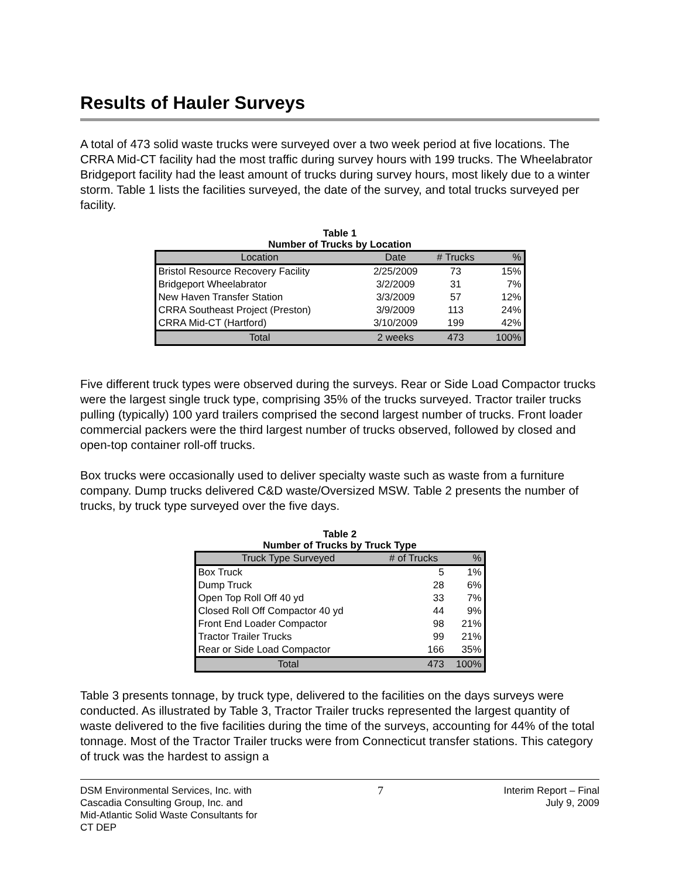Results of Hauler Surveys
A total of 473 solid waste trucks were surveyed over a two week period at five locations. The CRRA Mid-CT facility had the most traffic during survey hours with 199 trucks. The Wheelabrator Bridgeport facility had the least amount of trucks during survey hours, most likely due to a winter storm. Table 1 lists the facilities surveyed, the date of the survey, and total trucks surveyed per facility.
Table 1
Number of Trucks by Location
| Location | Date | # Trucks | % |
| --- | --- | --- | --- |
| Bristol Resource Recovery Facility | 2/25/2009 | 73 | 15% |
| Bridgeport Wheelabrator | 3/2/2009 | 31 | 7% |
| New Haven Transfer Station | 3/3/2009 | 57 | 12% |
| CRRA Southeast Project (Preston) | 3/9/2009 | 113 | 24% |
| CRRA Mid-CT (Hartford) | 3/10/2009 | 199 | 42% |
| Total | 2 weeks | 473 | 100% |
Five different truck types were observed during the surveys. Rear or Side Load Compactor trucks were the largest single truck type, comprising 35% of the trucks surveyed. Tractor trailer trucks pulling (typically) 100 yard trailers comprised the second largest number of trucks. Front loader commercial packers were the third largest number of trucks observed, followed by closed and open-top container roll-off trucks.
Box trucks were occasionally used to deliver specialty waste such as waste from a furniture company. Dump trucks delivered C&D waste/Oversized MSW. Table 2 presents the number of trucks, by truck type surveyed over the five days.
Table 2
Number of Trucks by Truck Type
| Truck Type Surveyed | # of Trucks | % |
| --- | --- | --- |
| Box Truck | 5 | 1% |
| Dump Truck | 28 | 6% |
| Open Top Roll Off 40 yd | 33 | 7% |
| Closed Roll Off Compactor 40 yd | 44 | 9% |
| Front End Loader Compactor | 98 | 21% |
| Tractor Trailer Trucks | 99 | 21% |
| Rear or Side Load Compactor | 166 | 35% |
| Total | 473 | 100% |
Table 3 presents tonnage, by truck type, delivered to the facilities on the days surveys were conducted. As illustrated by Table 3, Tractor Trailer trucks represented the largest quantity of waste delivered to the five facilities during the time of the surveys, accounting for 44% of the total tonnage. Most of the Tractor Trailer trucks were from Connecticut transfer stations. This category of truck was the hardest to assign a
DSM Environmental Services, Inc. with
Cascadia Consulting Group, Inc. and
Mid-Atlantic Solid Waste Consultants for
CT DEP
7
Interim Report – Final
July 9, 2009